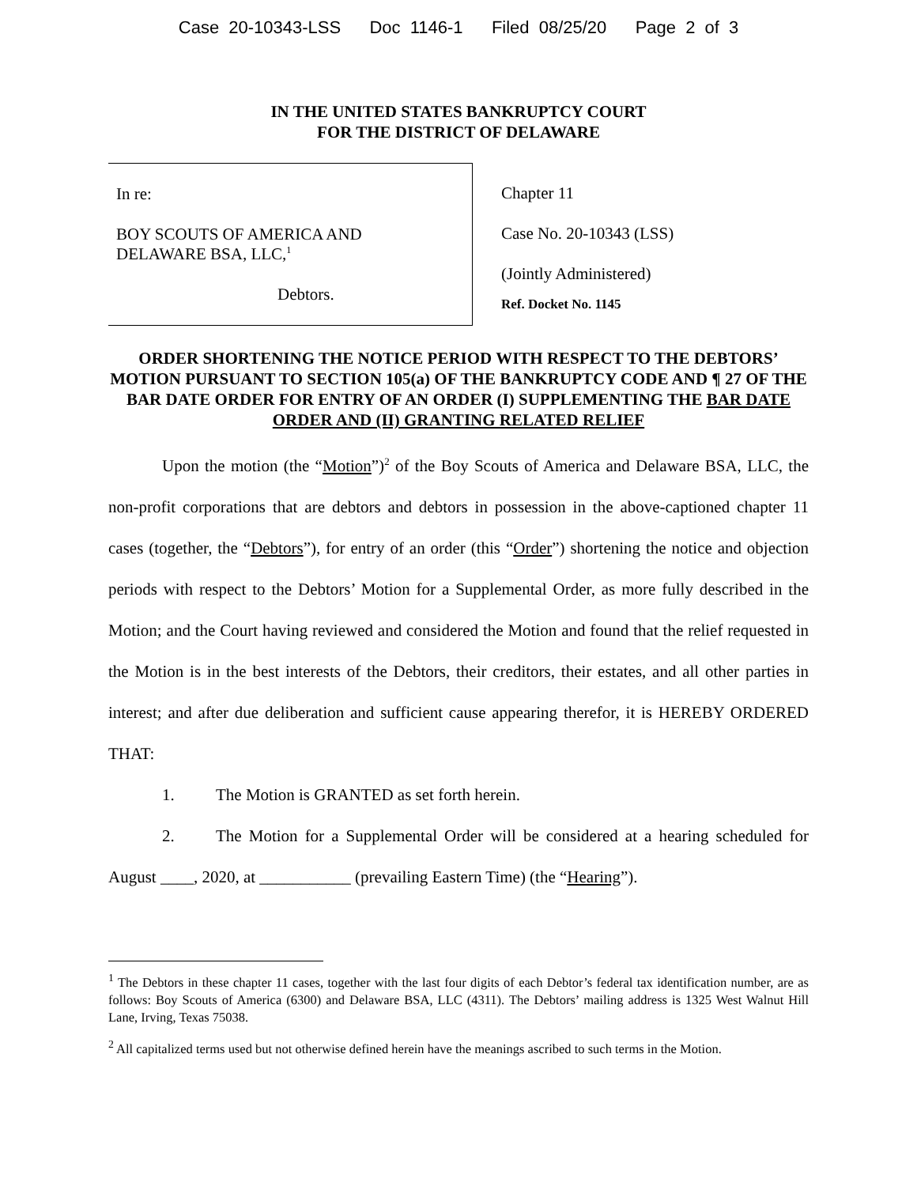Case 20-10343-LSS Doc 1146-1 Filed 08/25/20 Page 2 of 3
IN THE UNITED STATES BANKRUPTCY COURT
FOR THE DISTRICT OF DELAWARE
In re:
BOY SCOUTS OF AMERICA AND
DELAWARE BSA, LLC,<sup>1</sup>
Debtors.
Chapter 11
Case No. 20-10343 (LSS)
(Jointly Administered)
Ref. Docket No. 1145
ORDER SHORTENING THE NOTICE PERIOD WITH RESPECT TO THE DEBTORS’ MOTION PURSUANT TO SECTION 105(a) OF THE BANKRUPTCY CODE AND ¶ 27 OF THE BAR DATE ORDER FOR ENTRY OF AN ORDER (I) SUPPLEMENTING THE BAR DATE ORDER AND (II) GRANTING RELATED RELIEF
Upon the motion (the “Motion”)<sup>2</sup> of the Boy Scouts of America and Delaware BSA, LLC, the non-profit corporations that are debtors and debtors in possession in the above-captioned chapter 11 cases (together, the “Debtors”), for entry of an order (this “Order”) shortening the notice and objection periods with respect to the Debtors’ Motion for a Supplemental Order, as more fully described in the Motion; and the Court having reviewed and considered the Motion and found that the relief requested in the Motion is in the best interests of the Debtors, their creditors, their estates, and all other parties in interest; and after due deliberation and sufficient cause appearing therefor, it is HEREBY ORDERED THAT:
1. The Motion is GRANTED as set forth herein.
2. The Motion for a Supplemental Order will be considered at a hearing scheduled for August ____, 2020, at ___________ (prevailing Eastern Time) (the “Hearing”).
<sup>1</sup> The Debtors in these chapter 11 cases, together with the last four digits of each Debtor’s federal tax identification number, are as follows: Boy Scouts of America (6300) and Delaware BSA, LLC (4311). The Debtors’ mailing address is 1325 West Walnut Hill Lane, Irving, Texas 75038.
<sup>2</sup> All capitalized terms used but not otherwise defined herein have the meanings ascribed to such terms in the Motion.